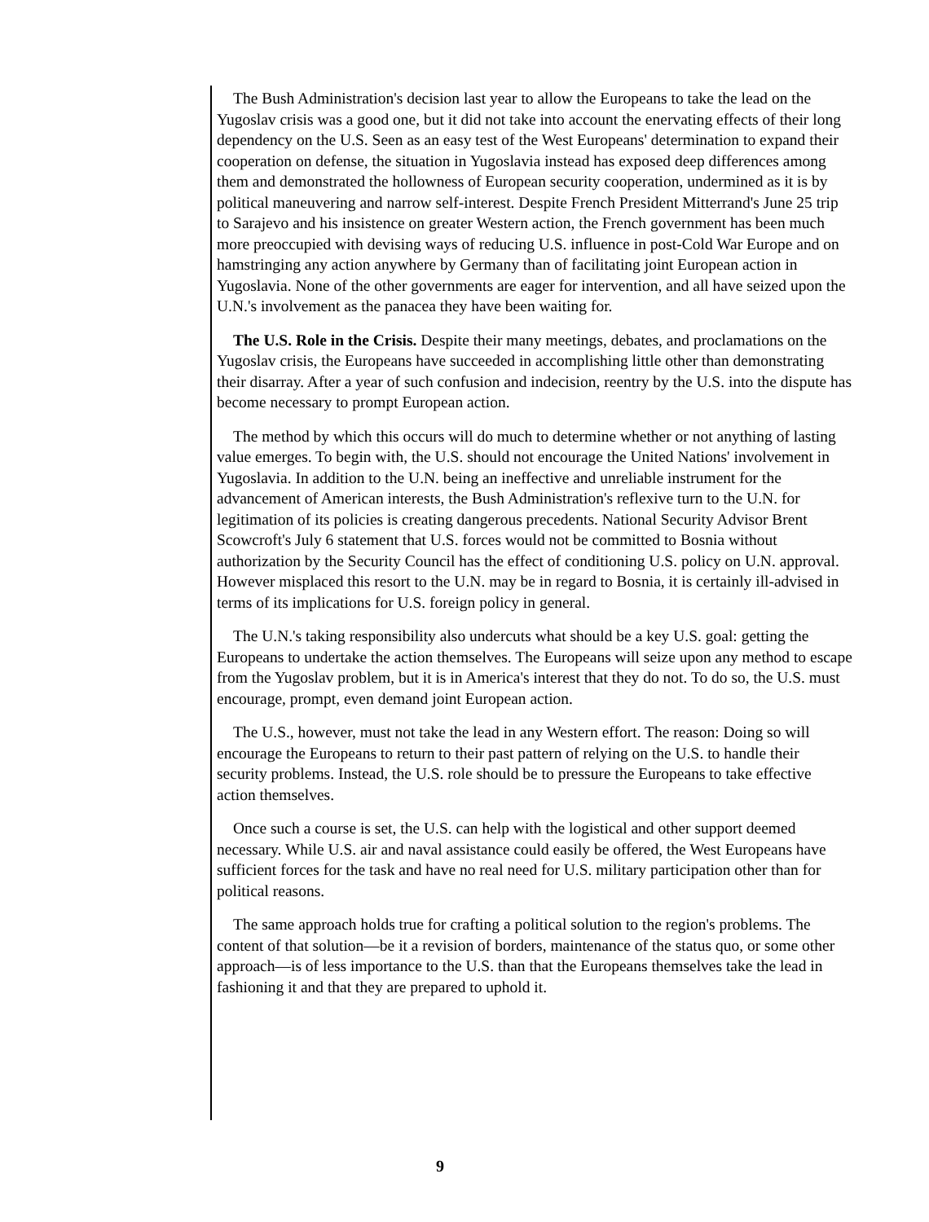The Bush Administration's decision last year to allow the Europeans to take the lead on the Yugoslav crisis was a good one, but it did not take into account the enervating effects of their long dependency on the U.S. Seen as an easy test of the West Europeans' determination to expand their cooperation on defense, the situation in Yugoslavia instead has exposed deep differences among them and demonstrated the hollowness of European security cooperation, undermined as it is by political maneuvering and narrow self-interest. Despite French President Mitterrand's June 25 trip to Sarajevo and his insistence on greater Western action, the French government has been much more preoccupied with devising ways of reducing U.S. influence in post-Cold War Europe and on hamstringing any action anywhere by Germany than of facilitating joint European action in Yugoslavia. None of the other governments are eager for intervention, and all have seized upon the U.N.'s involvement as the panacea they have been waiting for.
The U.S. Role in the Crisis. Despite their many meetings, debates, and proclamations on the Yugoslav crisis, the Europeans have succeeded in accomplishing little other than demonstrating their disarray. After a year of such confusion and indecision, reentry by the U.S. into the dispute has become necessary to prompt European action.
The method by which this occurs will do much to determine whether or not anything of lasting value emerges. To begin with, the U.S. should not encourage the United Nations' involvement in Yugoslavia. In addition to the U.N. being an ineffective and unreliable instrument for the advancement of American interests, the Bush Administration's reflexive turn to the U.N. for legitimation of its policies is creating dangerous precedents. National Security Advisor Brent Scowcroft's July 6 statement that U.S. forces would not be committed to Bosnia without authorization by the Security Council has the effect of conditioning U.S. policy on U.N. approval. However misplaced this resort to the U.N. may be in regard to Bosnia, it is certainly ill-advised in terms of its implications for U.S. foreign policy in general.
The U.N.'s taking responsibility also undercuts what should be a key U.S. goal: getting the Europeans to undertake the action themselves. The Europeans will seize upon any method to escape from the Yugoslav problem, but it is in America's interest that they do not. To do so, the U.S. must encourage, prompt, even demand joint European action.
The U.S., however, must not take the lead in any Western effort. The reason: Doing so will encourage the Europeans to return to their past pattern of relying on the U.S. to handle their security problems. Instead, the U.S. role should be to pressure the Europeans to take effective action themselves.
Once such a course is set, the U.S. can help with the logistical and other support deemed necessary. While U.S. air and naval assistance could easily be offered, the West Europeans have sufficient forces for the task and have no real need for U.S. military participation other than for political reasons.
The same approach holds true for crafting a political solution to the region's problems. The content of that solution—be it a revision of borders, maintenance of the status quo, or some other approach—is of less importance to the U.S. than that the Europeans themselves take the lead in fashioning it and that they are prepared to uphold it.
9